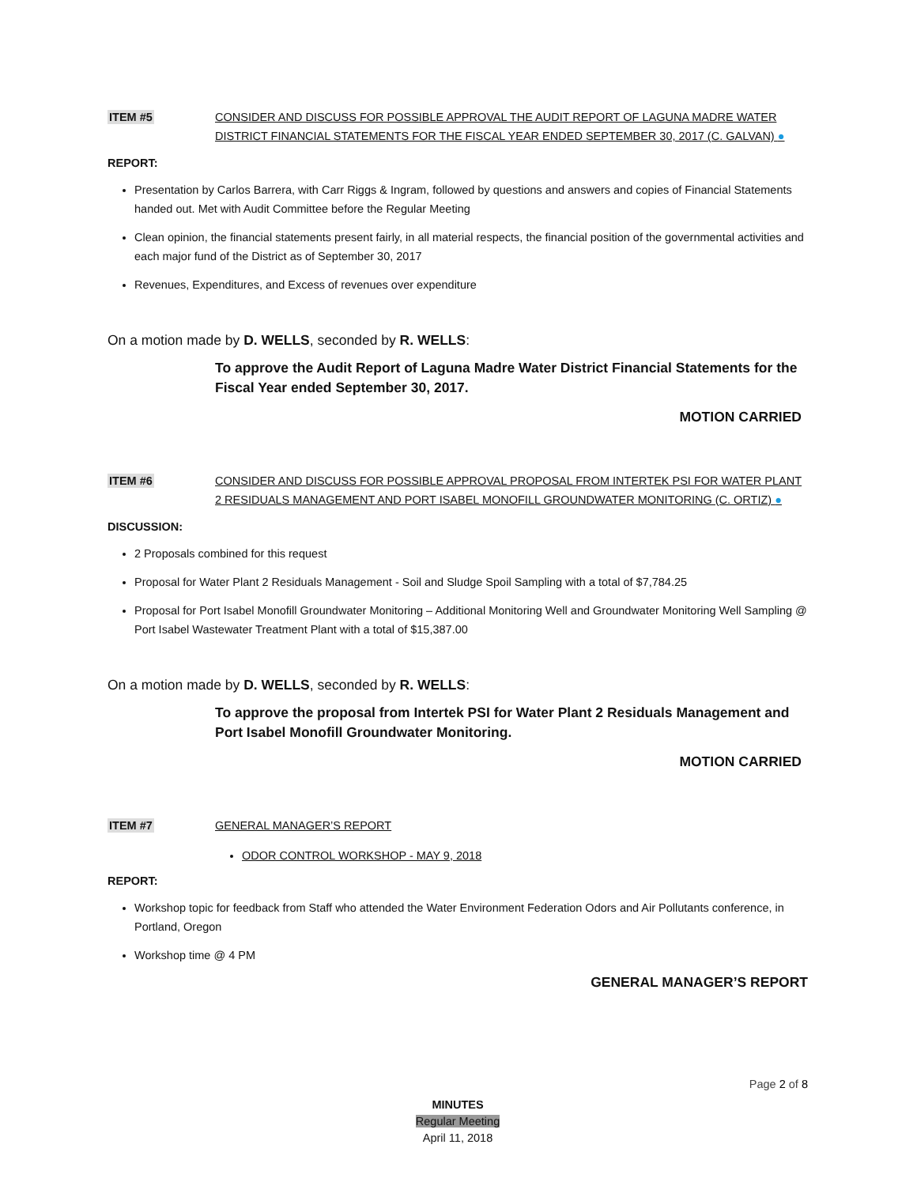ITEM #5 CONSIDER AND DISCUSS FOR POSSIBLE APPROVAL THE AUDIT REPORT OF LAGUNA MADRE WATER DISTRICT FINANCIAL STATEMENTS FOR THE FISCAL YEAR ENDED SEPTEMBER 30, 2017 (C. GALVAN) ●
REPORT:
Presentation by Carlos Barrera, with Carr Riggs & Ingram, followed by questions and answers and copies of Financial Statements handed out. Met with Audit Committee before the Regular Meeting
Clean opinion, the financial statements present fairly, in all material respects, the financial position of the governmental activities and each major fund of the District as of September 30, 2017
Revenues, Expenditures, and Excess of revenues over expenditure
On a motion made by D. WELLS, seconded by R. WELLS:
To approve the Audit Report of Laguna Madre Water District Financial Statements for the Fiscal Year ended September 30, 2017.
MOTION CARRIED
ITEM #6 CONSIDER AND DISCUSS FOR POSSIBLE APPROVAL PROPOSAL FROM INTERTEK PSI FOR WATER PLANT 2 RESIDUALS MANAGEMENT AND PORT ISABEL MONOFILL GROUNDWATER MONITORING (C. ORTIZ) ●
DISCUSSION:
2 Proposals combined for this request
Proposal for Water Plant 2 Residuals Management - Soil and Sludge Spoil Sampling with a total of $7,784.25
Proposal for Port Isabel Monofill Groundwater Monitoring – Additional Monitoring Well and Groundwater Monitoring Well Sampling @ Port Isabel Wastewater Treatment Plant with a total of $15,387.00
On a motion made by D. WELLS, seconded by R. WELLS:
To approve the proposal from Intertek PSI for Water Plant 2 Residuals Management and Port Isabel Monofill Groundwater Monitoring.
MOTION CARRIED
ITEM #7 GENERAL MANAGER’S REPORT
ODOR CONTROL WORKSHOP - MAY 9, 2018
REPORT:
Workshop topic for feedback from Staff who attended the Water Environment Federation Odors and Air Pollutants conference, in Portland, Oregon
Workshop time @ 4 PM
GENERAL MANAGER’S REPORT
Page 2 of 8
MINUTES
Regular Meeting
April 11, 2018